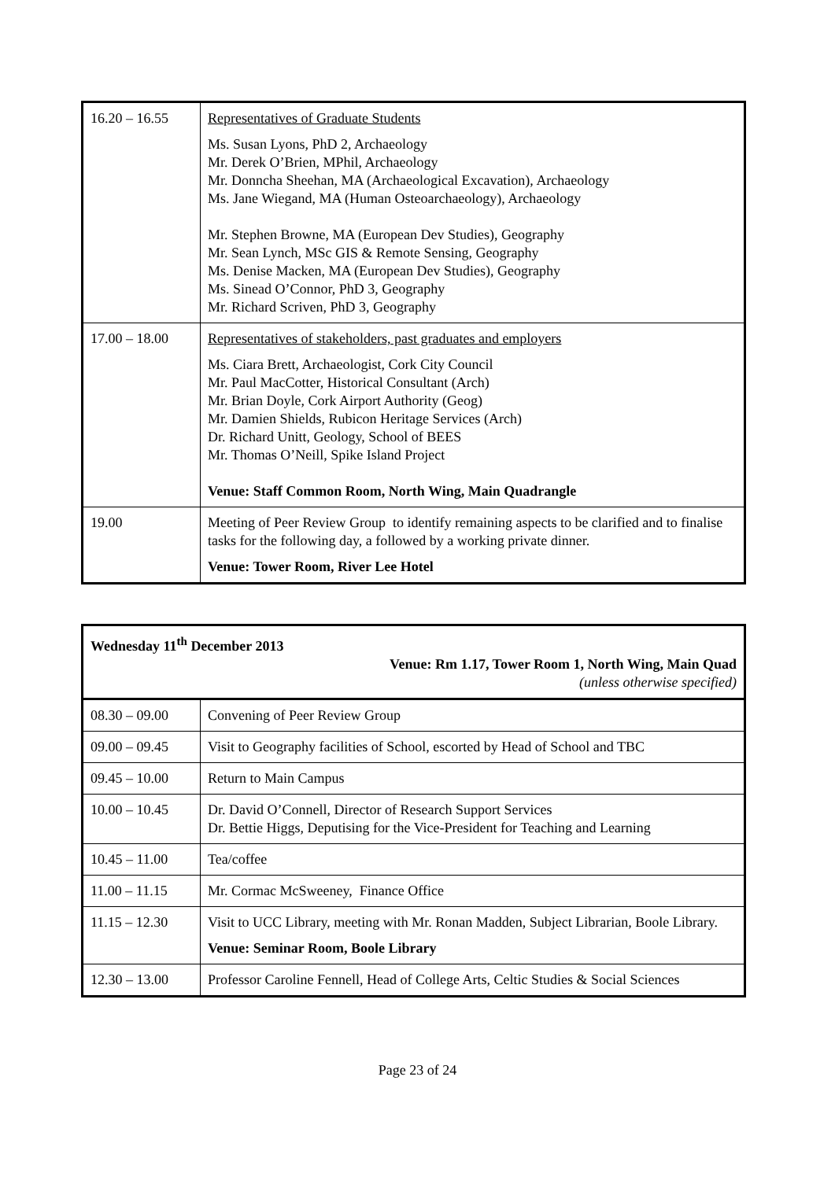| 16.20 – 16.55 | Representatives of Graduate Students Ms. Susan Lyons, PhD 2, Archaeology Mr. Derek O’Brien, MPhil, Archaeology Mr. Donncha Sheehan, MA (Archaeological Excavation), Archaeology Ms. Jane Wiegand, MA (Human Osteoarchaeology), Archaeology Mr. Stephen Browne, MA (European Dev Studies), Geography Mr. Sean Lynch, MSc GIS & Remote Sensing, Geography Ms. Denise Macken, MA (European Dev Studies), Geography Ms. Sinead O’Connor, PhD 3, Geography Mr. Richard Scriven, PhD 3, Geography |
| 17.00 – 18.00 | Representatives of stakeholders, past graduates and employers Ms. Ciara Brett, Archaeologist, Cork City Council Mr. Paul MacCotter, Historical Consultant (Arch) Mr. Brian Doyle, Cork Airport Authority (Geog) Mr. Damien Shields, Rubicon Heritage Services (Arch) Dr. Richard Unitt, Geology, School of BEES Mr. Thomas O’Neill, Spike Island Project Venue: Staff Common Room, North Wing, Main Quadrangle |
| 19.00 | Meeting of Peer Review Group to identify remaining aspects to be clarified and to finalise tasks for the following day, a followed by a working private dinner. Venue: Tower Room, River Lee Hotel |
| Wednesday 11<sup>th</sup> December 2013 Venue: Rm 1.17, Tower Room 1, North Wing, Main Quad (unless otherwise specified) | |
| 08.30 – 09.00 | Convening of Peer Review Group |
| 09.00 – 09.45 | Visit to Geography facilities of School, escorted by Head of School and TBC |
| 09.45 – 10.00 | Return to Main Campus |
| 10.00 – 10.45 | Dr. David O’Connell, Director of Research Support Services Dr. Bettie Higgs, Deputising for the Vice-President for Teaching and Learning |
| 10.45 – 11.00 | Tea/coffee |
| 11.00 – 11.15 | Mr. Cormac McSweeney, Finance Office |
| 11.15 – 12.30 | Visit to UCC Library, meeting with Mr. Ronan Madden, Subject Librarian, Boole Library. Venue: Seminar Room, Boole Library |
| 12.30 – 13.00 | Professor Caroline Fennell, Head of College Arts, Celtic Studies & Social Sciences |
Page 23 of 24